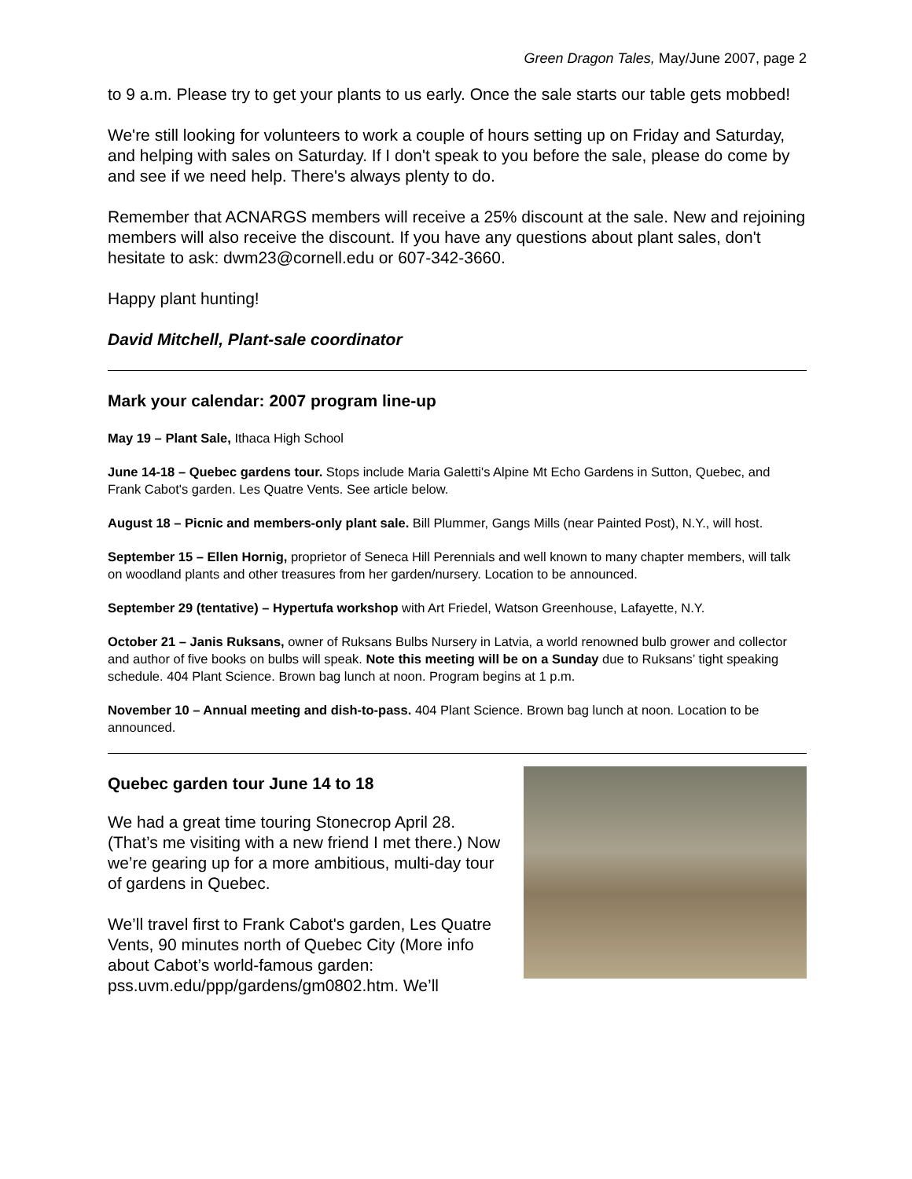Green Dragon Tales, May/June 2007, page 2
to 9 a.m. Please try to get your plants to us early. Once the sale starts our table gets mobbed!
We're still looking for volunteers to work a couple of hours setting up on Friday and Saturday, and helping with sales on Saturday. If I don't speak to you before the sale, please do come by and see if we need help. There's always plenty to do.
Remember that ACNARGS members will receive a 25% discount at the sale. New and rejoining members will also receive the discount. If you have any questions about plant sales, don't hesitate to ask: dwm23@cornell.edu or 607-342-3660.
Happy plant hunting!
David Mitchell, Plant-sale coordinator
Mark your calendar: 2007 program line-up
May 19 – Plant Sale, Ithaca High School
June 14-18 – Quebec gardens tour. Stops include Maria Galetti's Alpine Mt Echo Gardens in Sutton, Quebec, and Frank Cabot's garden. Les Quatre Vents. See article below.
August 18 – Picnic and members-only plant sale. Bill Plummer, Gangs Mills (near Painted Post), N.Y., will host.
September 15 – Ellen Hornig, proprietor of Seneca Hill Perennials and well known to many chapter members, will talk on woodland plants and other treasures from her garden/nursery. Location to be announced.
September 29 (tentative) – Hypertufa workshop with Art Friedel, Watson Greenhouse, Lafayette, N.Y.
October 21 – Janis Ruksans, owner of Ruksans Bulbs Nursery in Latvia, a world renowned bulb grower and collector and author of five books on bulbs will speak. Note this meeting will be on a Sunday due to Ruksans’ tight speaking schedule. 404 Plant Science. Brown bag lunch at noon. Program begins at 1 p.m.
November 10 – Annual meeting and dish-to-pass. 404 Plant Science. Brown bag lunch at noon. Location to be announced.
Quebec garden tour June 14 to 18
We had a great time touring Stonecrop April 28. (That’s me visiting with a new friend I met there.) Now we’re gearing up for a more ambitious, multi-day tour of gardens in Quebec.
We’ll travel first to Frank Cabot's garden, Les Quatre Vents, 90 minutes north of Quebec City (More info about Cabot’s world-famous garden: pss.uvm.edu/ppp/gardens/gm0802.htm. We’ll